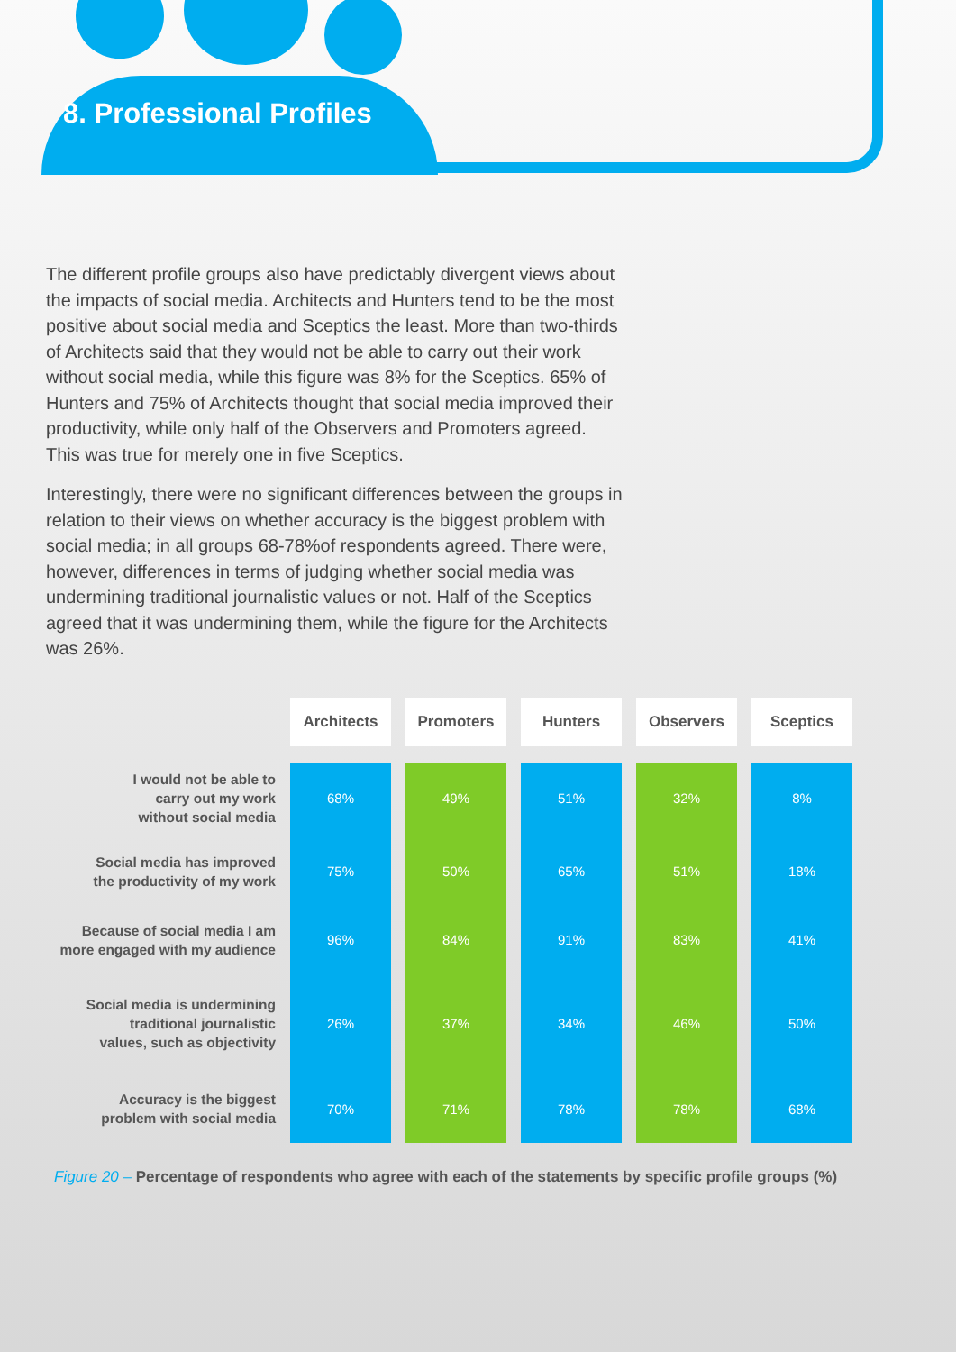8. Professional Profiles
The different profile groups also have predictably divergent views about the impacts of social media. Architects and Hunters tend to be the most positive about social media and Sceptics the least. More than two-thirds of Architects said that they would not be able to carry out their work without social media, while this figure was 8% for the Sceptics. 65% of Hunters and 75% of Architects thought that social media improved their productivity, while only half of the Observers and Promoters agreed. This was true for merely one in five Sceptics.
Interestingly, there were no significant differences between the groups in relation to their views on whether accuracy is the biggest problem with social media; in all groups 68-78%of respondents agreed. There were, however, differences in terms of judging whether social media was undermining traditional journalistic values or not. Half of the Sceptics agreed that it was undermining them, while the figure for the Architects was 26%.
| | Architects | Promoters | Hunters | Observers | Sceptics |
| --- | --- | --- | --- | --- | --- |
| I would not be able to carry out my work without social media | 68% | 49% | 51% | 32% | 8% |
| Social media has improved the productivity of my work | 75% | 50% | 65% | 51% | 18% |
| Because of social media I am more engaged with my audience | 96% | 84% | 91% | 83% | 41% |
| Social media is undermining traditional journalistic values, such as objectivity | 26% | 37% | 34% | 46% | 50% |
| Accuracy is the biggest problem with social media | 70% | 71% | 78% | 78% | 68% |
Figure 20 – Percentage of respondents who agree with each of the statements by specific profile groups (%)